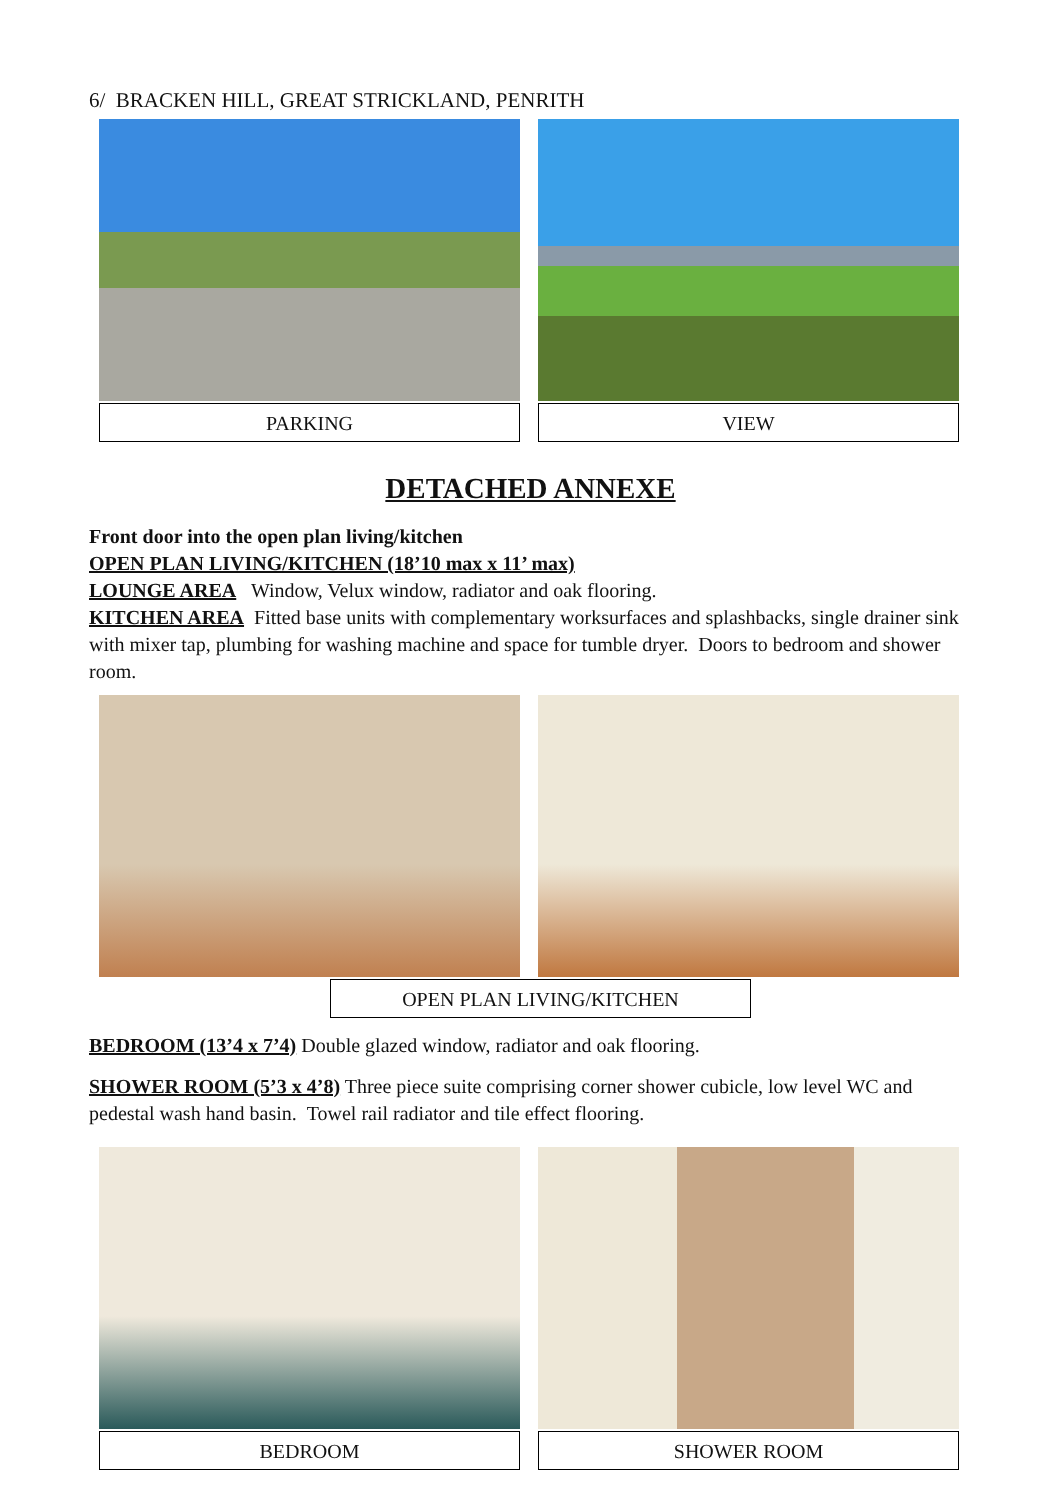6/ BRACKEN HILL, GREAT STRICKLAND, PENRITH
PARKING VIEW
DETACHED ANNEXE
Front door into the open plan living/kitchen
OPEN PLAN LIVING/KITCHEN (18’10 max x 11’ max)
LOUNGE AREA Window, Velux window, radiator and oak flooring.
KITCHEN AREA Fitted base units with complementary worksurfaces and splashbacks, single drainer sink with mixer tap, plumbing for washing machine and space for tumble dryer. Doors to bedroom and shower room.
OPEN PLAN LIVING/KITCHEN
BEDROOM (13’4 x 7’4) Double glazed window, radiator and oak flooring.
SHOWER ROOM (5’3 x 4’8) Three piece suite comprising corner shower cubicle, low level WC and pedestal wash hand basin. Towel rail radiator and tile effect flooring.
BEDROOM SHOWER ROOM